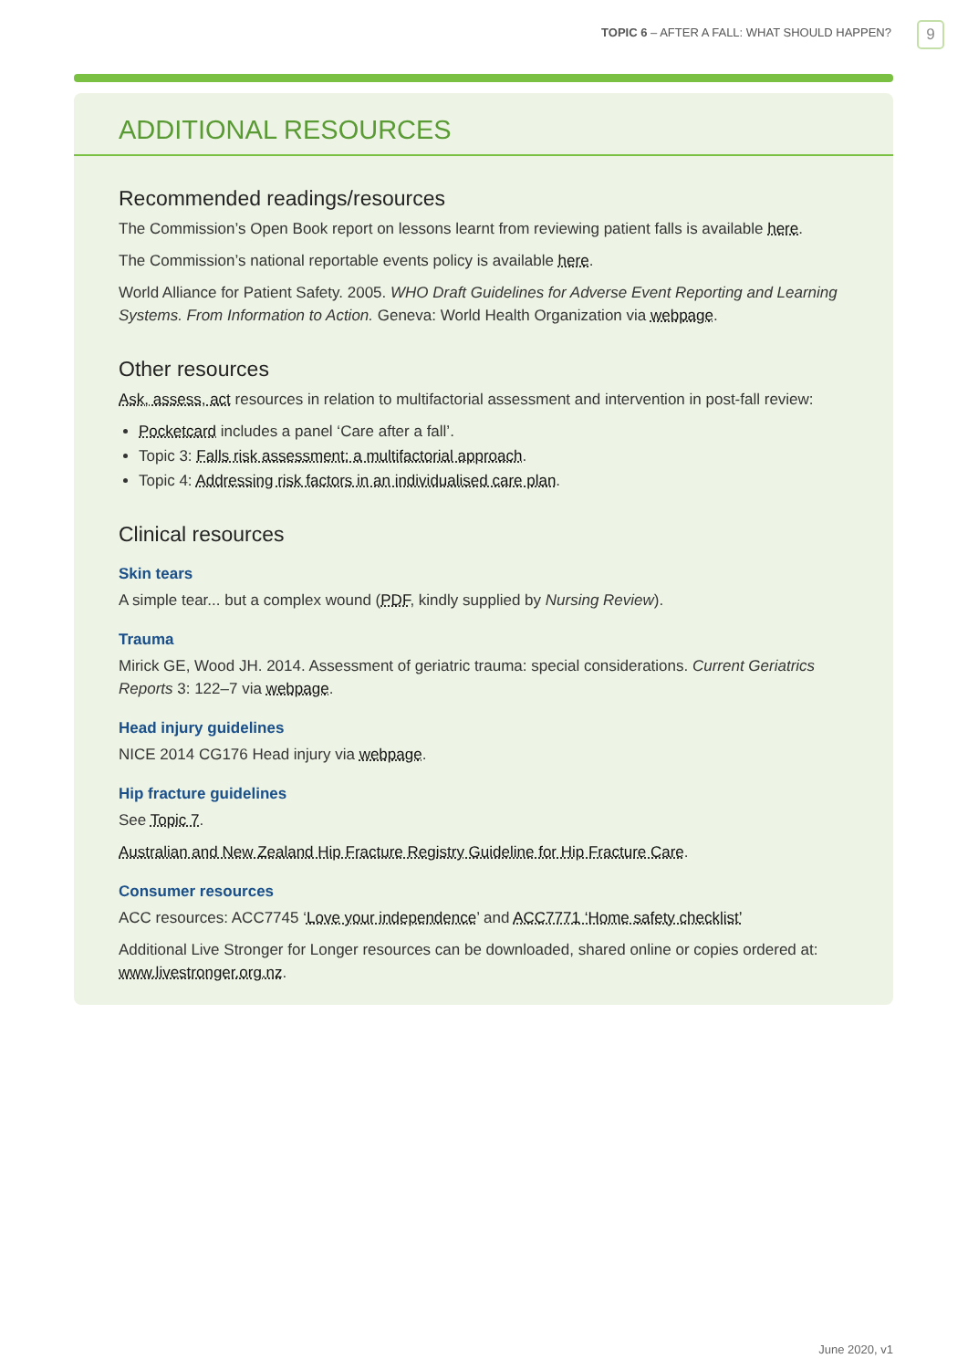TOPIC 6 – AFTER A FALL: WHAT SHOULD HAPPEN?
9
ADDITIONAL RESOURCES
Recommended readings/resources
The Commission’s Open Book report on lessons learnt from reviewing patient falls is available here.
The Commission’s national reportable events policy is available here.
World Alliance for Patient Safety. 2005. WHO Draft Guidelines for Adverse Event Reporting and Learning Systems. From Information to Action. Geneva: World Health Organization via webpage.
Other resources
Ask, assess, act resources in relation to multifactorial assessment and intervention in post-fall review:
Pocketcard includes a panel ‘Care after a fall’.
Topic 3: Falls risk assessment: a multifactorial approach.
Topic 4: Addressing risk factors in an individualised care plan.
Clinical resources
Skin tears
A simple tear... but a complex wound (PDF, kindly supplied by Nursing Review).
Trauma
Mirick GE, Wood JH. 2014. Assessment of geriatric trauma: special considerations. Current Geriatrics Reports 3: 122–7 via webpage.
Head injury guidelines
NICE 2014 CG176 Head injury via webpage.
Hip fracture guidelines
See Topic 7.
Australian and New Zealand Hip Fracture Registry Guideline for Hip Fracture Care.
Consumer resources
ACC resources: ACC7745 ‘Love your independence’ and ACC7771 ‘Home safety checklist’
Additional Live Stronger for Longer resources can be downloaded, shared online or copies ordered at: www.livestronger.org.nz.
June 2020, v1